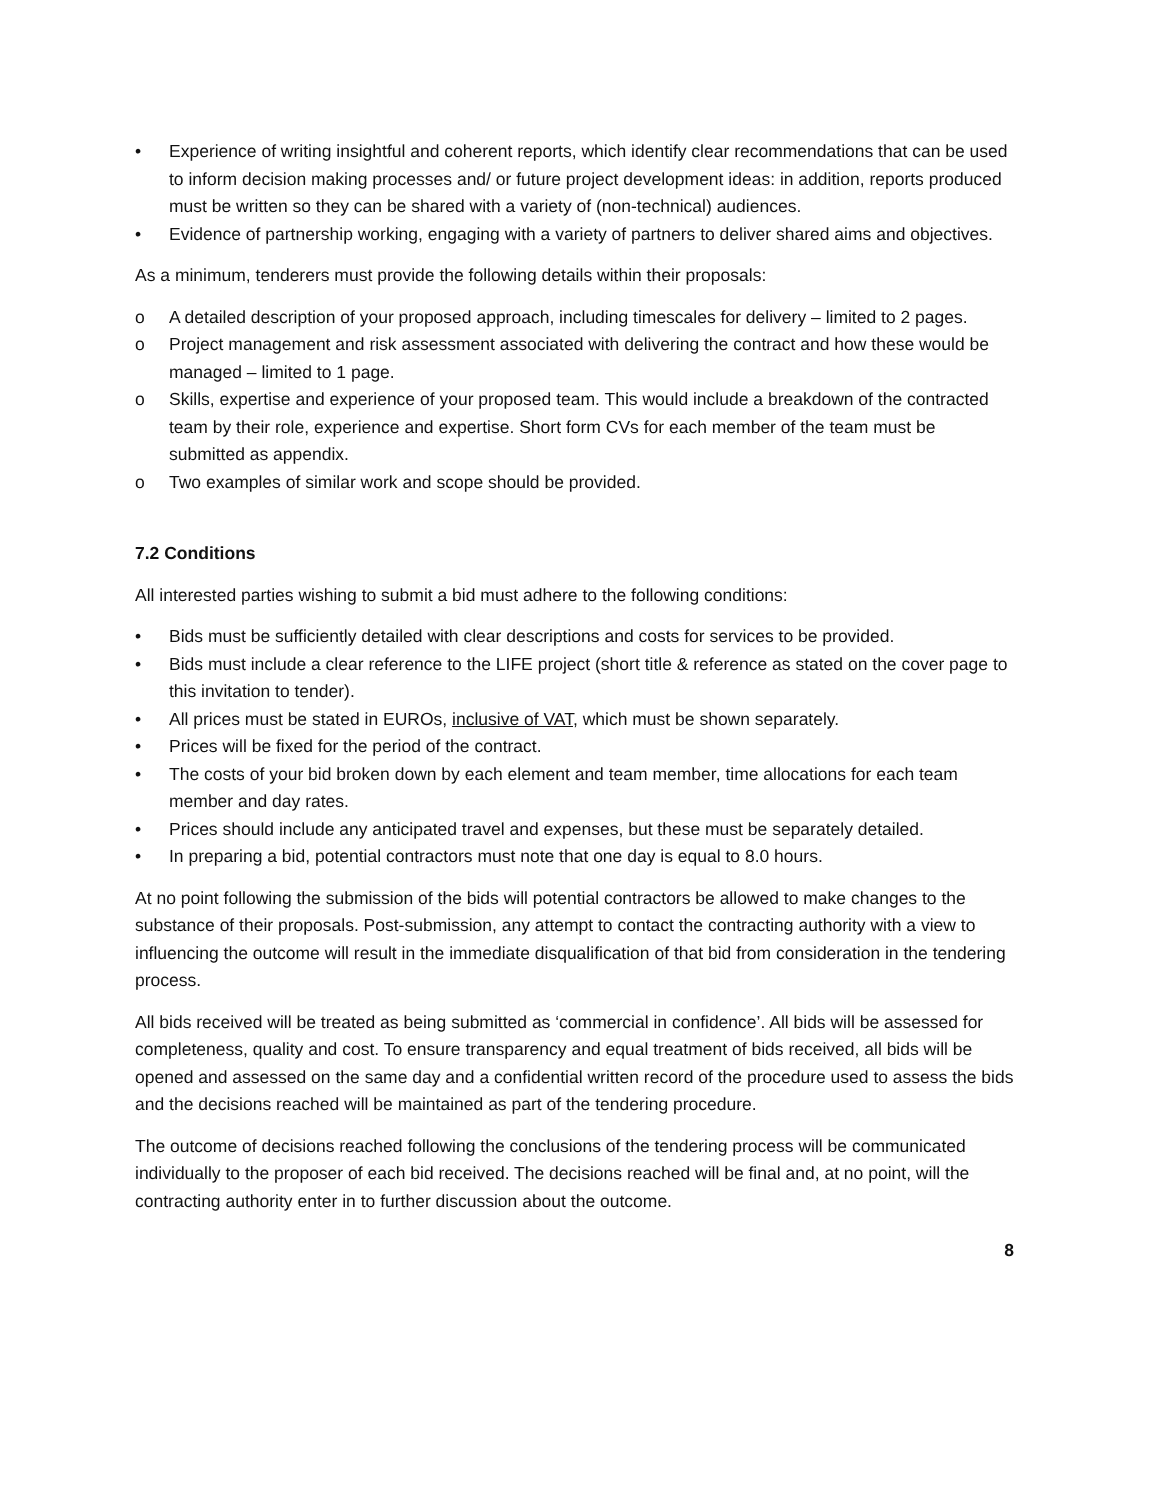• Experience of writing insightful and coherent reports, which identify clear recommendations that can be used to inform decision making processes and/ or future project development ideas: in addition, reports produced must be written so they can be shared with a variety of (non-technical) audiences.
• Evidence of partnership working, engaging with a variety of partners to deliver shared aims and objectives.
As a minimum, tenderers must provide the following details within their proposals:
o A detailed description of your proposed approach, including timescales for delivery – limited to 2 pages.
o Project management and risk assessment associated with delivering the contract and how these would be managed – limited to 1 page.
o Skills, expertise and experience of your proposed team. This would include a breakdown of the contracted team by their role, experience and expertise. Short form CVs for each member of the team must be submitted as appendix.
o Two examples of similar work and scope should be provided.
7.2 Conditions
All interested parties wishing to submit a bid must adhere to the following conditions:
• Bids must be sufficiently detailed with clear descriptions and costs for services to be provided.
• Bids must include a clear reference to the LIFE project (short title & reference as stated on the cover page to this invitation to tender).
• All prices must be stated in EUROs, inclusive of VAT, which must be shown separately.
• Prices will be fixed for the period of the contract.
• The costs of your bid broken down by each element and team member, time allocations for each team member and day rates.
• Prices should include any anticipated travel and expenses, but these must be separately detailed.
• In preparing a bid, potential contractors must note that one day is equal to 8.0 hours.
At no point following the submission of the bids will potential contractors be allowed to make changes to the substance of their proposals. Post-submission, any attempt to contact the contracting authority with a view to influencing the outcome will result in the immediate disqualification of that bid from consideration in the tendering process.
All bids received will be treated as being submitted as ‘commercial in confidence’. All bids will be assessed for completeness, quality and cost. To ensure transparency and equal treatment of bids received, all bids will be opened and assessed on the same day and a confidential written record of the procedure used to assess the bids and the decisions reached will be maintained as part of the tendering procedure.
The outcome of decisions reached following the conclusions of the tendering process will be communicated individually to the proposer of each bid received. The decisions reached will be final and, at no point, will the contracting authority enter in to further discussion about the outcome.
8